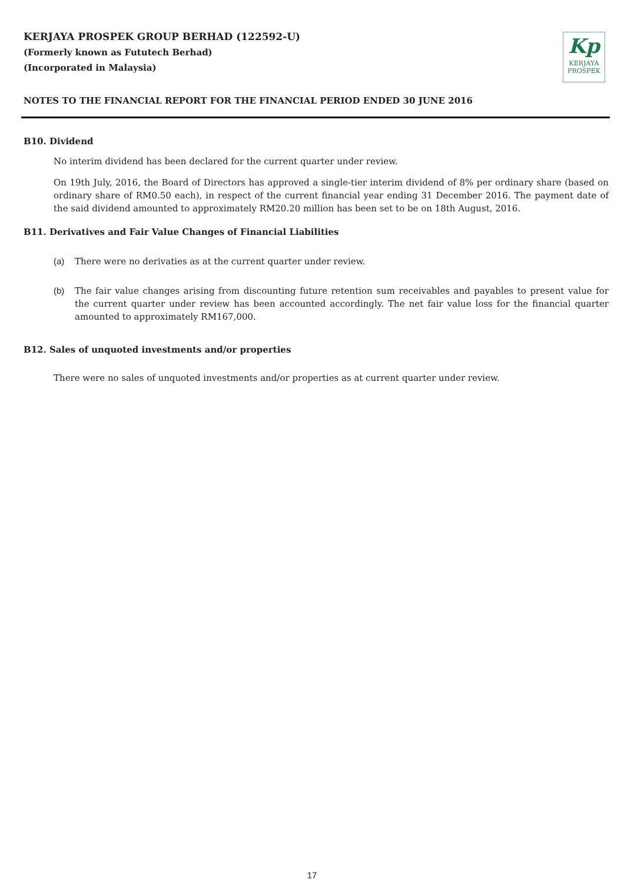KERJAYA PROSPEK GROUP BERHAD (122592-U)
(Formerly known as Fututech Berhad)
(Incorporated in Malaysia)
Kp
KERJAYA
PROSPEK
NOTES TO THE FINANCIAL REPORT FOR THE FINANCIAL PERIOD ENDED 30 JUNE 2016
B10. Dividend
No interim dividend has been declared for the current quarter under review.
On 19th July, 2016, the Board of Directors has approved a single-tier interim dividend of 8% per ordinary share (based on ordinary share of RM0.50 each), in respect of the current financial year ending 31 December 2016. The payment date of the said dividend amounted to approximately RM20.20 million has been set to be on 18th August, 2016.
B11. Derivatives and Fair Value Changes of Financial Liabilities
(a) There were no derivaties as at the current quarter under review.
(b) The fair value changes arising from discounting future retention sum receivables and payables to present value for the current quarter under review has been accounted accordingly. The net fair value loss for the financial quarter amounted to approximately RM167,000.
B12. Sales of unquoted investments and/or properties
There were no sales of unquoted investments and/or properties as at current quarter under review.
17